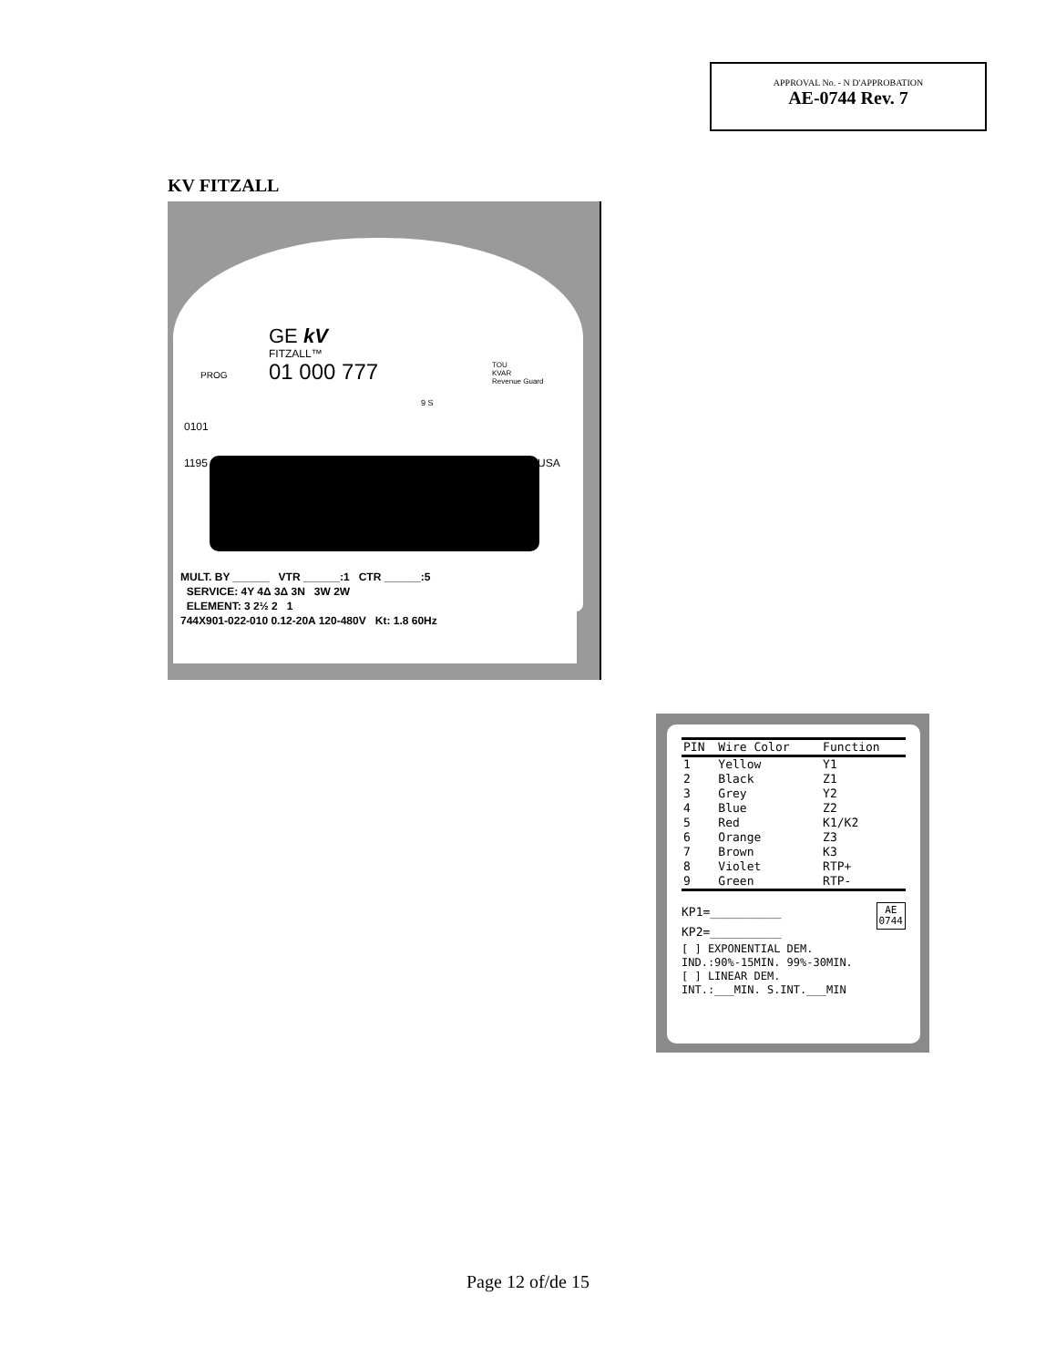APPROVAL No. - N D'APPROBATION
AE-0744 Rev. 7
KV FITZALL
GE kV
FITZALL™
01 000 777
PROG
TOU
KVAR
Revenue Guard
9 S
0101
1195 USA
MULT. BY ______ VTR ______:1 CTR ______:5
SERVICE: 4Y 4Δ 3Δ 3N 3W 2W
ELEMENT: 3 2½ 2 1
744X901-022-010 0.12-20A 120-480V Kt: 1.8 60Hz
| PIN | Wire Color | Function |
| --- | --- | --- |
| 1 | Yellow | Y1 |
| 2 | Black | Z1 |
| 3 | Grey | Y2 |
| 4 | Blue | Z2 |
| 5 | Red | K1/K2 |
| 6 | Orange | Z3 |
| 7 | Brown | K3 |
| 8 | Violet | RTP+ |
| 9 | Green | RTP- |
KP1=__________ AE
0744
KP2=__________
[ ] EXPONENTIAL DEM.
IND.:90%-15MIN. 99%-30MIN.
[ ] LINEAR DEM.
INT.:___MIN. S.INT.___MIN
Page 12 of/de 15